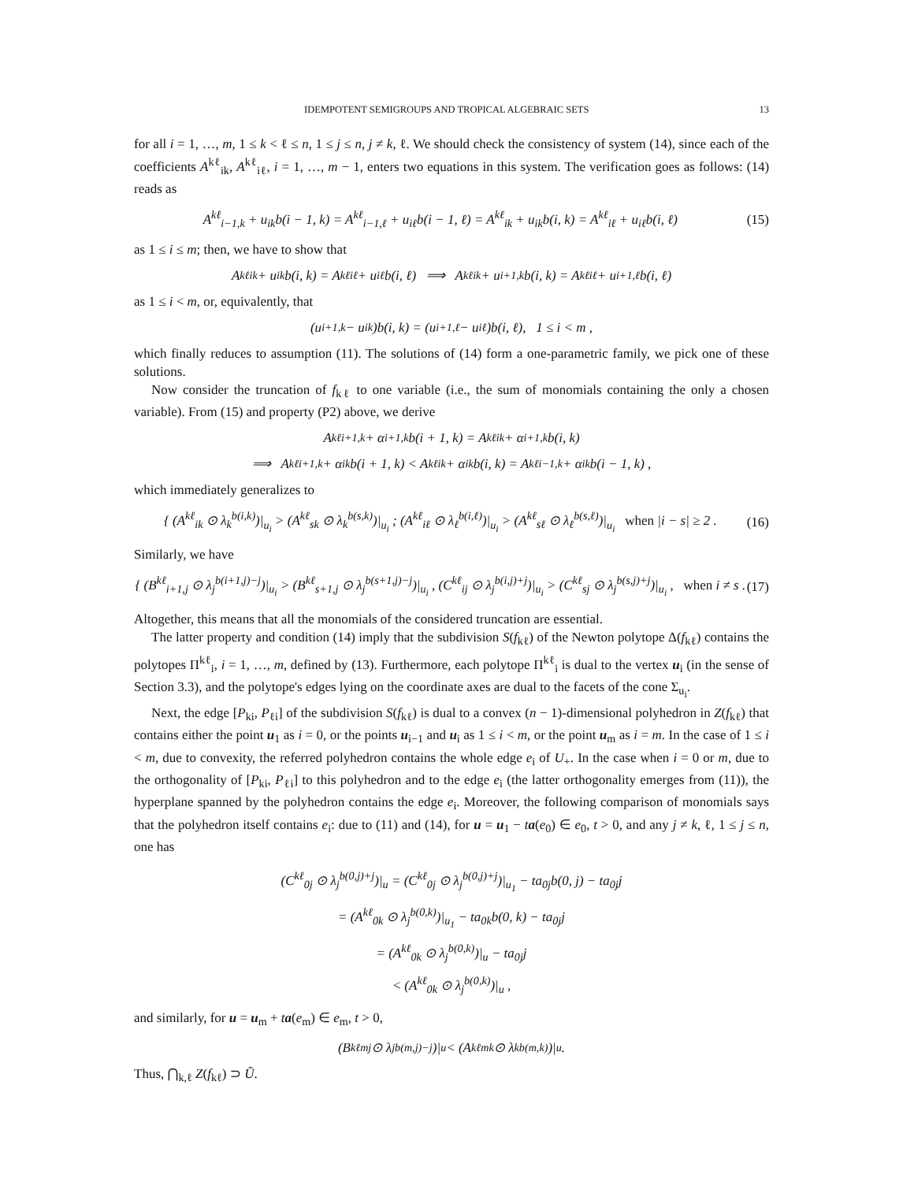IDEMPOTENT SEMIGROUPS AND TROPICAL ALGEBRAIC SETS 13
for all i = 1, …, m, 1 ≤ k < ℓ ≤ n, 1 ≤ j ≤ n, j ≠ k, ℓ. We should check the consistency of system (14), since each of the coefficients A<sup>kℓ</sup><sub>ik</sub>, A<sup>kℓ</sup><sub>iℓ</sub>, i = 1, …, m − 1, enters two equations in this system. The verification goes as follows: (14) reads as
A<sup>kℓ</sup><sub>i−1,k</sub> + u<sub>ik</sub>b(i − 1, k) = A<sup>kℓ</sup><sub>i−1,ℓ</sub> + u<sub>iℓ</sub>b(i − 1, ℓ) = A<sup>kℓ</sup><sub>ik</sub> + u<sub>ik</sub>b(i, k) = A<sup>kℓ</sup><sub>iℓ</sub> + u<sub>iℓ</sub>b(i, ℓ) (15)
as 1 ≤ i ≤ m; then, we have to show that
A<sup>kℓ</sup><sub>ik</sub> + u<sub>ik</sub>b(i, k) = A<sup>kℓ</sup><sub>iℓ</sub> + u<sub>iℓ</sub>b(i, ℓ) ⟹ A<sup>kℓ</sup><sub>ik</sub> + u<sub>i+1,k</sub>b(i, k) = A<sup>kℓ</sup><sub>iℓ</sub> + u<sub>i+1,ℓ</sub>b(i, ℓ)
as 1 ≤ i < m, or, equivalently, that
(u<sub>i+1,k</sub> − u<sub>ik</sub>)b(i, k) = (u<sub>i+1,ℓ</sub> − u<sub>iℓ</sub>)b(i, ℓ), 1 ≤ i < m ,
which finally reduces to assumption (11). The solutions of (14) form a one-parametric family, we pick one of these solutions.
Now consider the truncation of f<sub>kℓ</sub> to one variable (i.e., the sum of monomials containing the only a chosen variable). From (15) and property (P2) above, we derive
A<sup>kℓ</sup><sub>i+1,k</sub> + α<sub>i+1,k</sub>b(i + 1, k) = A<sup>kℓ</sup><sub>ik</sub> + α<sub>i+1,k</sub>b(i, k)
⟹ A<sup>kℓ</sup><sub>i+1,k</sub> + α<sub>ik</sub>b(i + 1, k) < A<sup>kℓ</sup><sub>ik</sub> + α<sub>ik</sub>b(i, k) = A<sup>kℓ</sup><sub>i−1,k</sub> + α<sub>ik</sub>b(i − 1, k) ,
which immediately generalizes to
{ (A<sup>kℓ</sup><sub>ik</sub> ⊙ λ<sub>k</sub><sup>b(i,k)</sup>)|<sub>u<sub>i</sub></sub> > (A<sup>kℓ</sup><sub>sk</sub> ⊙ λ<sub>k</sub><sup>b(s,k)</sup>)|<sub>u<sub>i</sub></sub> ; (A<sup>kℓ</sup><sub>iℓ</sub> ⊙ λ<sub>ℓ</sub><sup>b(i,ℓ)</sup>)|<sub>u<sub>i</sub></sub> > (A<sup>kℓ</sup><sub>sℓ</sub> ⊙ λ<sub>ℓ</sub><sup>b(s,ℓ)</sup>)|<sub>u<sub>i</sub></sub> when |i − s| ≥ 2 . (16)
Similarly, we have
{ (B<sup>kℓ</sup><sub>i+1,j</sub> ⊙ λ<sub>j</sub><sup>b(i+1,j)−j</sup>)|<sub>u<sub>i</sub></sub> > (B<sup>kℓ</sup><sub>s+1,j</sub> ⊙ λ<sub>j</sub><sup>b(s+1,j)−j</sup>)|<sub>u<sub>i</sub></sub> , (C<sup>kℓ</sup><sub>ij</sub> ⊙ λ<sub>j</sub><sup>b(i,j)+j</sup>)|<sub>u<sub>i</sub></sub> > (C<sup>kℓ</sup><sub>sj</sub> ⊙ λ<sub>j</sub><sup>b(s,j)+j</sup>)|<sub>u<sub>i</sub></sub> , when i ≠ s . (17)
Altogether, this means that all the monomials of the considered truncation are essential.
The latter property and condition (14) imply that the subdivision S(f<sub>kℓ</sub>) of the Newton polytope Δ(f<sub>kℓ</sub>) contains the polytopes Π<sup>kℓ</sup><sub>i</sub>, i = 1, …, m, defined by (13). Furthermore, each polytope Π<sup>kℓ</sup><sub>i</sub> is dual to the vertex u<sub>i</sub> (in the sense of Section 3.3), and the polytope's edges lying on the coordinate axes are dual to the facets of the cone Σ<sub>u<sub>i</sub></sub>.
Next, the edge [P<sub>ki</sub>, P<sub>ℓi</sub>] of the subdivision S(f<sub>kℓ</sub>) is dual to a convex (n − 1)-dimensional polyhedron in Z(f<sub>kℓ</sub>) that contains either the point u<sub>1</sub> as i = 0, or the points u<sub>i−1</sub> and u<sub>i</sub> as 1 ≤ i < m, or the point u<sub>m</sub> as i = m. In the case of 1 ≤ i < m, due to convexity, the referred polyhedron contains the whole edge e<sub>i</sub> of U<sub>+</sub>. In the case when i = 0 or m, due to the orthogonality of [P<sub>ki</sub>, P<sub>ℓi</sub>] to this polyhedron and to the edge e<sub>i</sub> (the latter orthogonality emerges from (11)), the hyperplane spanned by the polyhedron contains the edge e<sub>i</sub>. Moreover, the following comparison of monomials says that the polyhedron itself contains e<sub>i</sub>: due to (11) and (14), for u = u<sub>1</sub> − ta(e<sub>0</sub>) ∈ e<sub>0</sub>, t > 0, and any j ≠ k, ℓ, 1 ≤ j ≤ n, one has
(C<sup>kℓ</sup><sub>0j</sub> ⊙ λ<sub>j</sub><sup>b(0,j)+j</sup>)|<sub>u</sub> = (C<sup>kℓ</sup><sub>0j</sub> ⊙ λ<sub>j</sub><sup>b(0,j)+j</sup>)|<sub>u<sub>1</sub></sub> − ta<sub>0j</sub>b(0, j) − ta<sub>0j</sub>j
= (A<sup>kℓ</sup><sub>0k</sub> ⊙ λ<sub>j</sub><sup>b(0,k)</sup>)|<sub>u<sub>1</sub></sub> − ta<sub>0k</sub>b(0, k) − ta<sub>0j</sub>j
= (A<sup>kℓ</sup><sub>0k</sub> ⊙ λ<sub>j</sub><sup>b(0,k)</sup>)|<sub>u</sub> − ta<sub>0j</sub>j
< (A<sup>kℓ</sup><sub>0k</sub> ⊙ λ<sub>j</sub><sup>b(0,k)</sup>)|<sub>u</sub> ,
and similarly, for u = u<sub>m</sub> + ta(e<sub>m</sub>) ∈ e<sub>m</sub>, t > 0,
(B<sup>kℓ</sup><sub>mj</sub> ⊙ λ<sub>j</sub><sup>b(m,j)−j</sup>)|<sub>u</sub> < (A<sup>kℓ</sup><sub>mk</sub> ⊙ λ<sub>k</sub><sup>b(m,k)</sup>)|<sub>u</sub> .
Thus, ⋂<sub>k,ℓ</sub> Z(f<sub>kℓ</sub>) ⊃ Ũ.